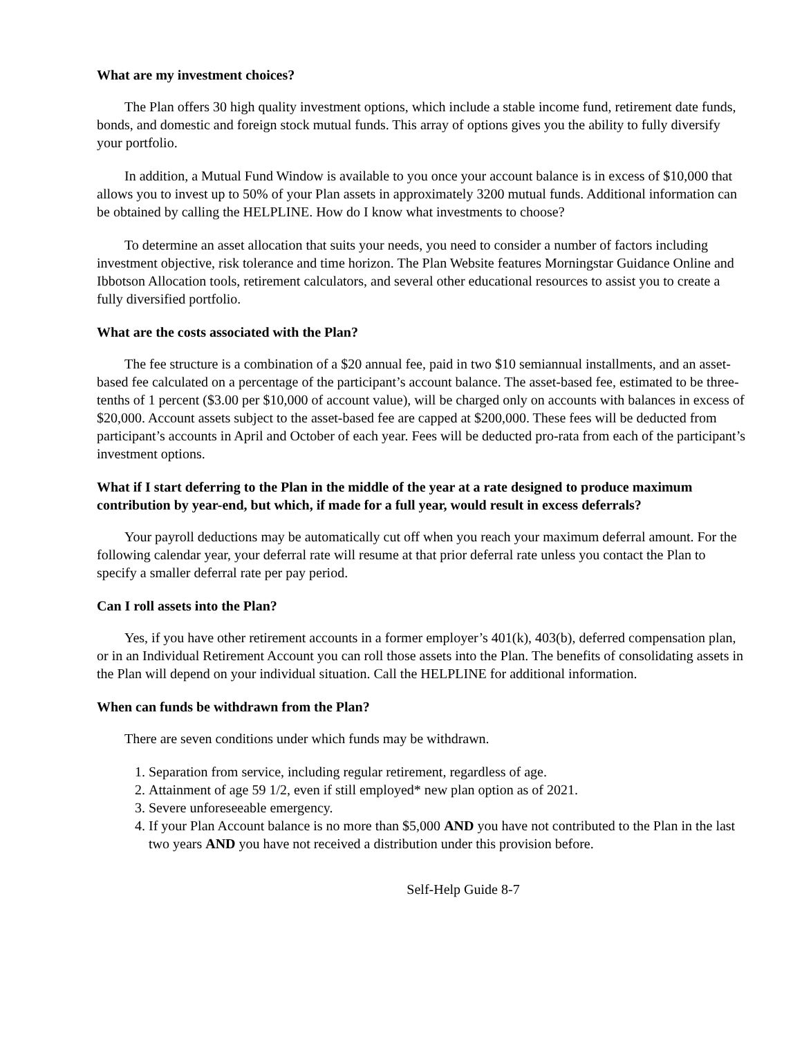What are my investment choices?
The Plan offers 30 high quality investment options, which include a stable income fund, retirement date funds, bonds, and domestic and foreign stock mutual funds. This array of options gives you the ability to fully diversify your portfolio.
In addition, a Mutual Fund Window is available to you once your account balance is in excess of $10,000 that allows you to invest up to 50% of your Plan assets in approximately 3200 mutual funds. Additional information can be obtained by calling the HELPLINE. How do I know what investments to choose?
To determine an asset allocation that suits your needs, you need to consider a number of factors including investment objective, risk tolerance and time horizon. The Plan Website features Morningstar Guidance Online and Ibbotson Allocation tools, retirement calculators, and several other educational resources to assist you to create a fully diversified portfolio.
What are the costs associated with the Plan?
The fee structure is a combination of a $20 annual fee, paid in two $10 semiannual installments, and an asset-based fee calculated on a percentage of the participant’s account balance. The asset-based fee, estimated to be three-tenths of 1 percent ($3.00 per $10,000 of account value), will be charged only on accounts with balances in excess of $20,000. Account assets subject to the asset-based fee are capped at $200,000. These fees will be deducted from participant’s accounts in April and October of each year. Fees will be deducted pro-rata from each of the participant’s investment options.
What if I start deferring to the Plan in the middle of the year at a rate designed to produce maximum contribution by year-end, but which, if made for a full year, would result in excess deferrals?
Your payroll deductions may be automatically cut off when you reach your maximum deferral amount. For the following calendar year, your deferral rate will resume at that prior deferral rate unless you contact the Plan to specify a smaller deferral rate per pay period.
Can I roll assets into the Plan?
Yes, if you have other retirement accounts in a former employer’s 401(k), 403(b), deferred compensation plan, or in an Individual Retirement Account you can roll those assets into the Plan. The benefits of consolidating assets in the Plan will depend on your individual situation. Call the HELPLINE for additional information.
When can funds be withdrawn from the Plan?
There are seven conditions under which funds may be withdrawn.
1. Separation from service, including regular retirement, regardless of age.
2. Attainment of age 59 1/2, even if still employed* new plan option as of 2021.
3. Severe unforeseeable emergency.
4. If your Plan Account balance is no more than $5,000 AND you have not contributed to the Plan in the last two years AND you have not received a distribution under this provision before.
Self-Help Guide 8-7